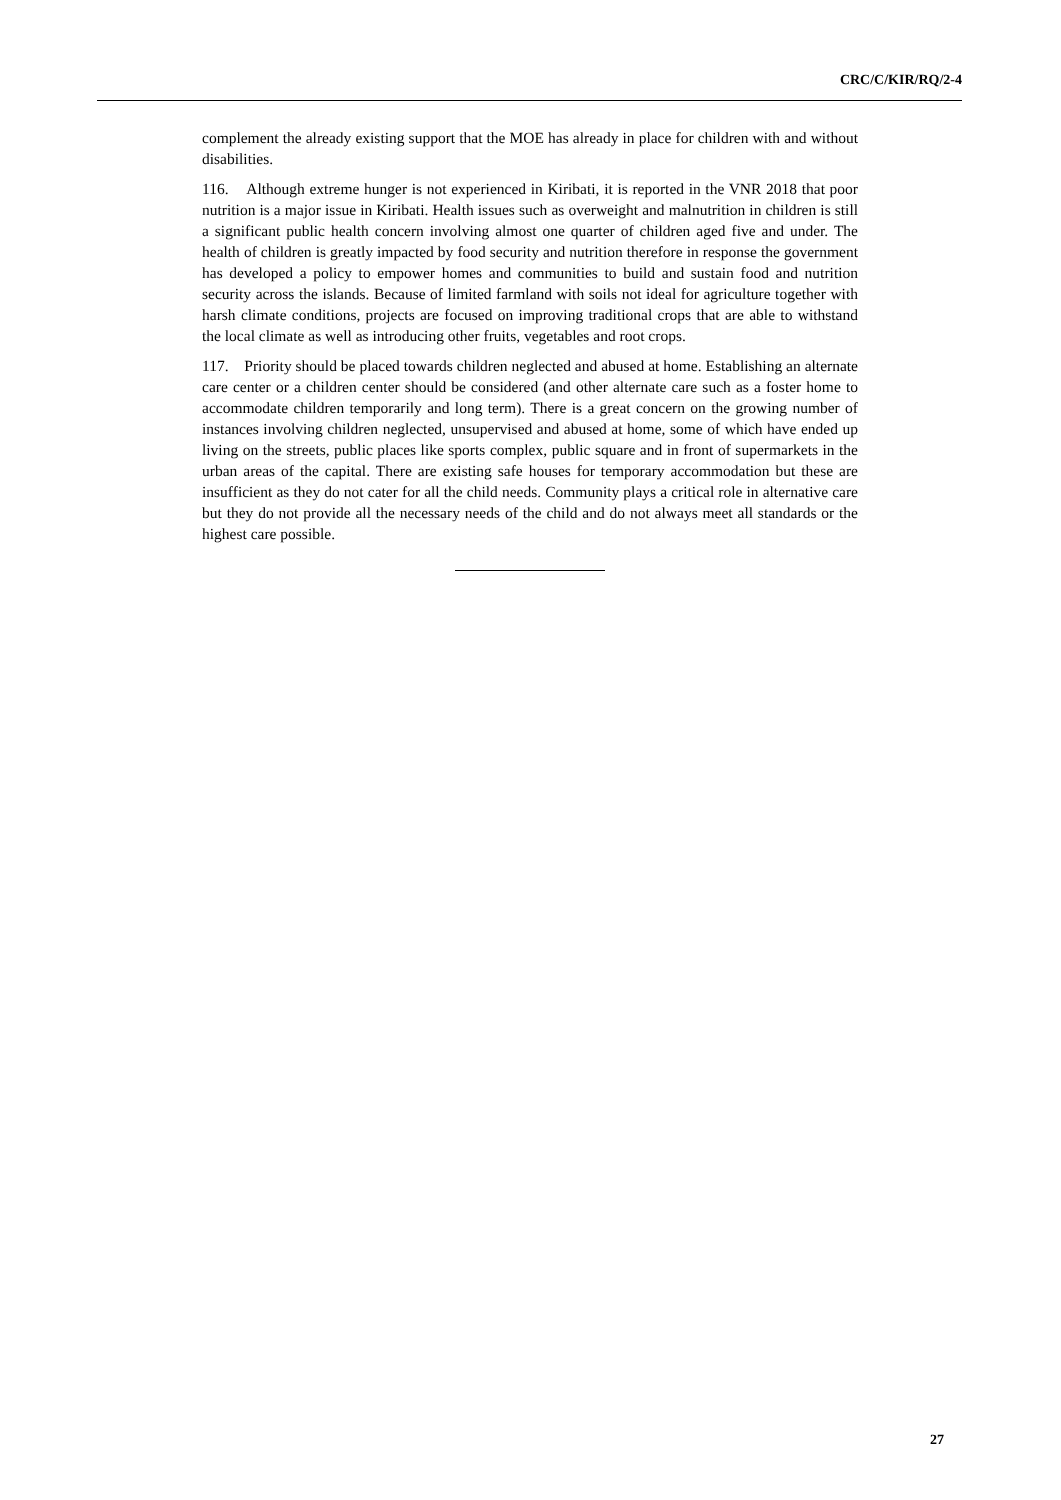CRC/C/KIR/RQ/2-4
complement the already existing support that the MOE has already in place for children with and without disabilities.
116. Although extreme hunger is not experienced in Kiribati, it is reported in the VNR 2018 that poor nutrition is a major issue in Kiribati. Health issues such as overweight and malnutrition in children is still a significant public health concern involving almost one quarter of children aged five and under. The health of children is greatly impacted by food security and nutrition therefore in response the government has developed a policy to empower homes and communities to build and sustain food and nutrition security across the islands. Because of limited farmland with soils not ideal for agriculture together with harsh climate conditions, projects are focused on improving traditional crops that are able to withstand the local climate as well as introducing other fruits, vegetables and root crops.
117. Priority should be placed towards children neglected and abused at home. Establishing an alternate care center or a children center should be considered (and other alternate care such as a foster home to accommodate children temporarily and long term). There is a great concern on the growing number of instances involving children neglected, unsupervised and abused at home, some of which have ended up living on the streets, public places like sports complex, public square and in front of supermarkets in the urban areas of the capital. There are existing safe houses for temporary accommodation but these are insufficient as they do not cater for all the child needs. Community plays a critical role in alternative care but they do not provide all the necessary needs of the child and do not always meet all standards or the highest care possible.
27